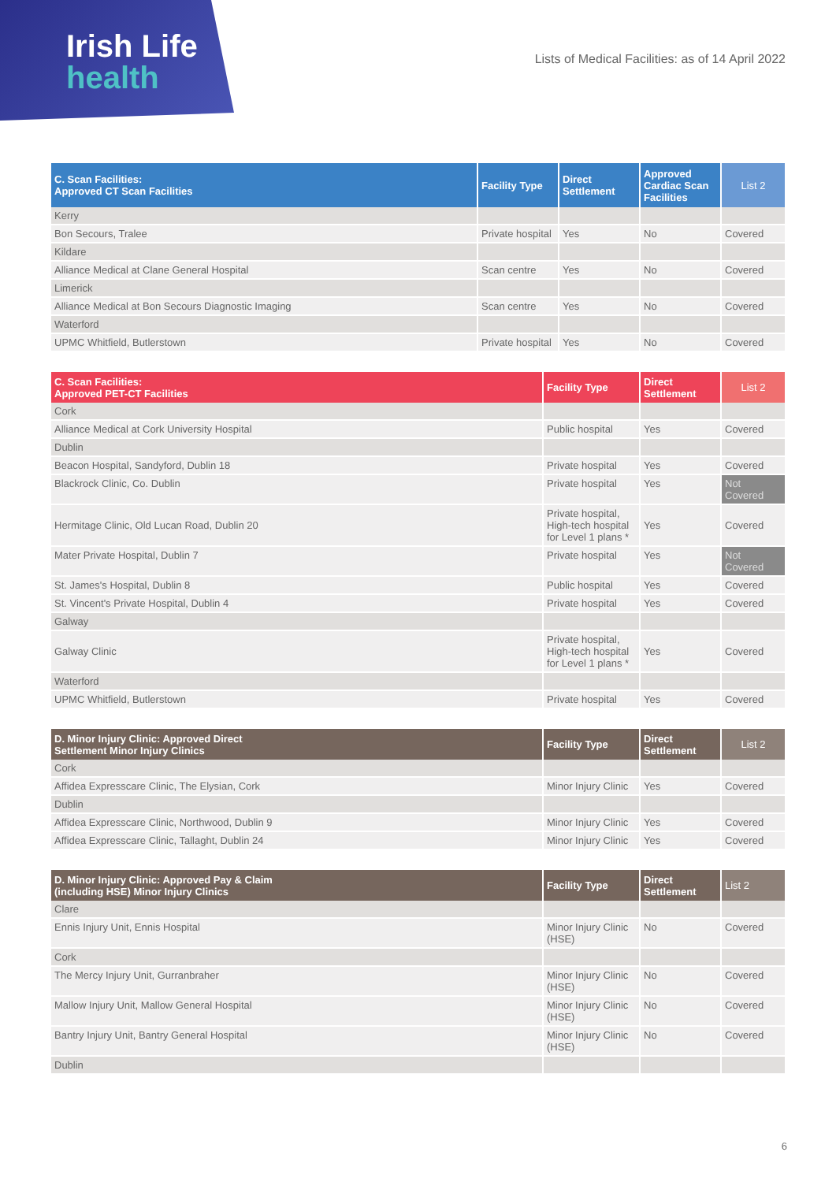Irish Life
health
Lists of Medical Facilities: as of 14 April 2022
| C. Scan Facilities: Approved CT Scan Facilities | Facility Type | Direct Settlement | Approved Cardiac Scan Facilities | List 2 |
| --- | --- | --- | --- | --- |
| Kerry | | | | |
| Bon Secours, Tralee | Private hospital | Yes | No | Covered |
| Kildare | | | | |
| Alliance Medical at Clane General Hospital | Scan centre | Yes | No | Covered |
| Limerick | | | | |
| Alliance Medical at Bon Secours Diagnostic Imaging | Scan centre | Yes | No | Covered |
| Waterford | | | | |
| UPMC Whitfield, Butlerstown | Private hospital | Yes | No | Covered |
| C. Scan Facilities: Approved PET-CT Facilities | Facility Type | Direct Settlement | List 2 |
| --- | --- | --- | --- |
| Cork | | | |
| Alliance Medical at Cork University Hospital | Public hospital | Yes | Covered |
| Dublin | | | |
| Beacon Hospital, Sandyford, Dublin 18 | Private hospital | Yes | Covered |
| Blackrock Clinic, Co. Dublin | Private hospital | Yes | Not Covered |
| Hermitage Clinic, Old Lucan Road, Dublin 20 | Private hospital, High-tech hospital for Level 1 plans * | Yes | Covered |
| Mater Private Hospital, Dublin 7 | Private hospital | Yes | Not Covered |
| St. James's Hospital, Dublin 8 | Public hospital | Yes | Covered |
| St. Vincent's Private Hospital, Dublin 4 | Private hospital | Yes | Covered |
| Galway | | | |
| Galway Clinic | Private hospital, High-tech hospital for Level 1 plans * | Yes | Covered |
| Waterford | | | |
| UPMC Whitfield, Butlerstown | Private hospital | Yes | Covered |
| D. Minor Injury Clinic: Approved Direct Settlement Minor Injury Clinics | Facility Type | Direct Settlement | List 2 |
| --- | --- | --- | --- |
| Cork | | | |
| Affidea Expresscare Clinic, The Elysian, Cork | Minor Injury Clinic | Yes | Covered |
| Dublin | | | |
| Affidea Expresscare Clinic, Northwood, Dublin 9 | Minor Injury Clinic | Yes | Covered |
| Affidea Expresscare Clinic, Tallaght, Dublin 24 | Minor Injury Clinic | Yes | Covered |
| D. Minor Injury Clinic: Approved Pay & Claim (including HSE) Minor Injury Clinics | Facility Type | Direct Settlement | List 2 |
| --- | --- | --- | --- |
| Clare | | | |
| Ennis Injury Unit, Ennis Hospital | Minor Injury Clinic (HSE) | No | Covered |
| Cork | | | |
| The Mercy Injury Unit, Gurranbraher | Minor Injury Clinic (HSE) | No | Covered |
| Mallow Injury Unit, Mallow General Hospital | Minor Injury Clinic (HSE) | No | Covered |
| Bantry Injury Unit, Bantry General Hospital | Minor Injury Clinic (HSE) | No | Covered |
| Dublin | | | |
6